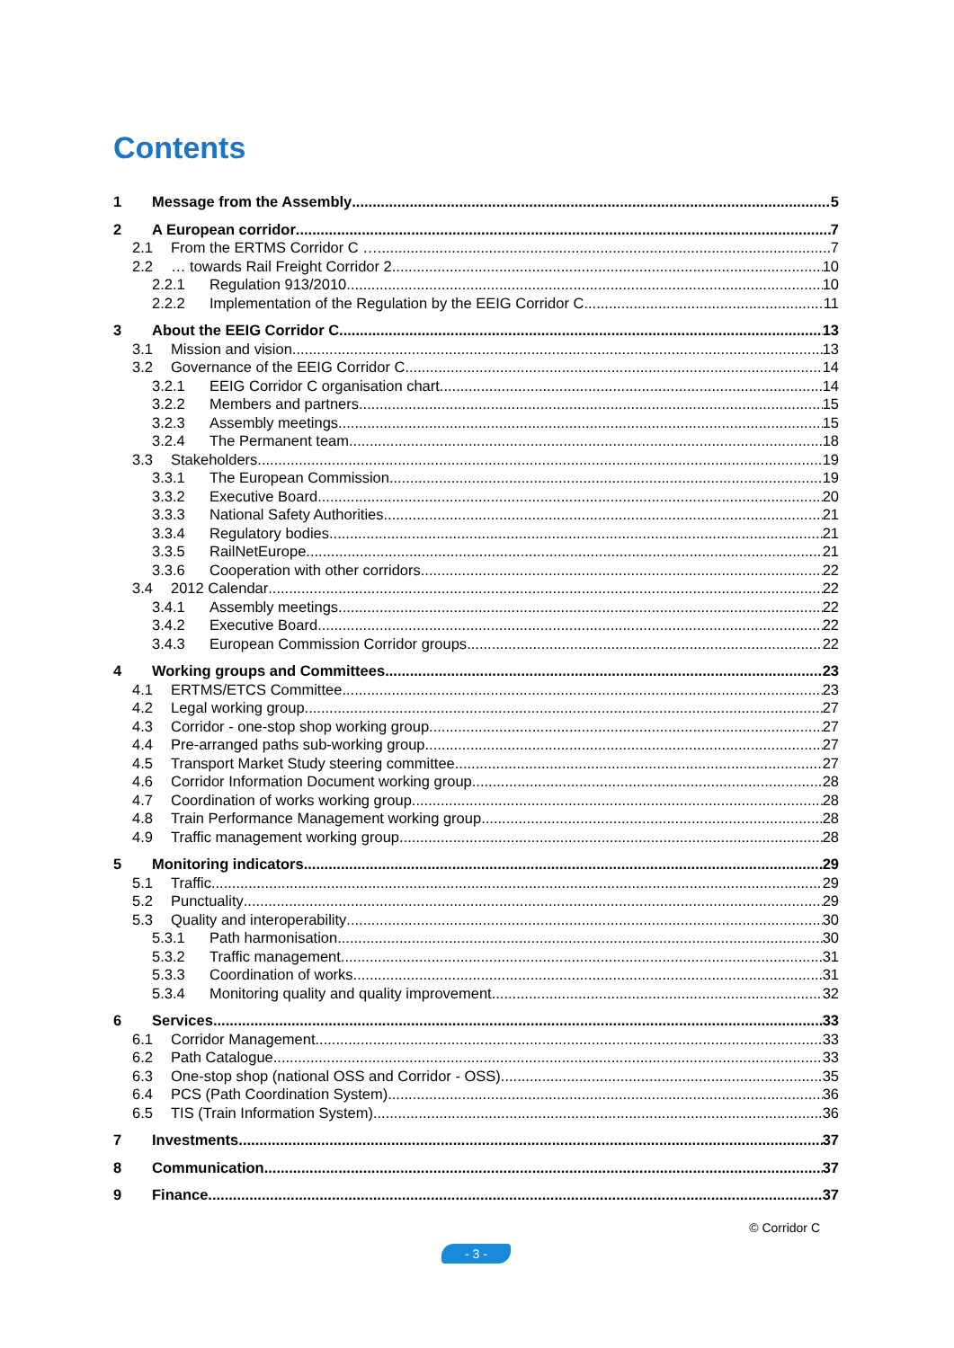Contents
1 Message from the Assembly 5
2 A European corridor 7
2.1 From the ERTMS Corridor C … 7
2.2 … towards Rail Freight Corridor 2 10
2.2.1 Regulation 913/2010 10
2.2.2 Implementation of the Regulation by the EEIG Corridor C 11
3 About the EEIG Corridor C 13
3.1 Mission and vision 13
3.2 Governance of the EEIG Corridor C 14
3.2.1 EEIG Corridor C organisation chart 14
3.2.2 Members and partners 15
3.2.3 Assembly meetings 15
3.2.4 The Permanent team 18
3.3 Stakeholders 19
3.3.1 The European Commission 19
3.3.2 Executive Board 20
3.3.3 National Safety Authorities 21
3.3.4 Regulatory bodies 21
3.3.5 RailNetEurope 21
3.3.6 Cooperation with other corridors 22
3.4 2012 Calendar 22
3.4.1 Assembly meetings 22
3.4.2 Executive Board 22
3.4.3 European Commission Corridor groups 22
4 Working groups and Committees 23
4.1 ERTMS/ETCS Committee 23
4.2 Legal working group 27
4.3 Corridor - one-stop shop working group 27
4.4 Pre-arranged paths sub-working group 27
4.5 Transport Market Study steering committee 27
4.6 Corridor Information Document working group 28
4.7 Coordination of works working group 28
4.8 Train Performance Management working group 28
4.9 Traffic management working group 28
5 Monitoring indicators 29
5.1 Traffic 29
5.2 Punctuality 29
5.3 Quality and interoperability 30
5.3.1 Path harmonisation 30
5.3.2 Traffic management 31
5.3.3 Coordination of works 31
5.3.4 Monitoring quality and quality improvement 32
6 Services 33
6.1 Corridor Management 33
6.2 Path Catalogue 33
6.3 One-stop shop (national OSS and Corridor - OSS) 35
6.4 PCS (Path Coordination System) 36
6.5 TIS (Train Information System) 36
7 Investments 37
8 Communication 37
9 Finance 37
© Corridor C
- 3 -